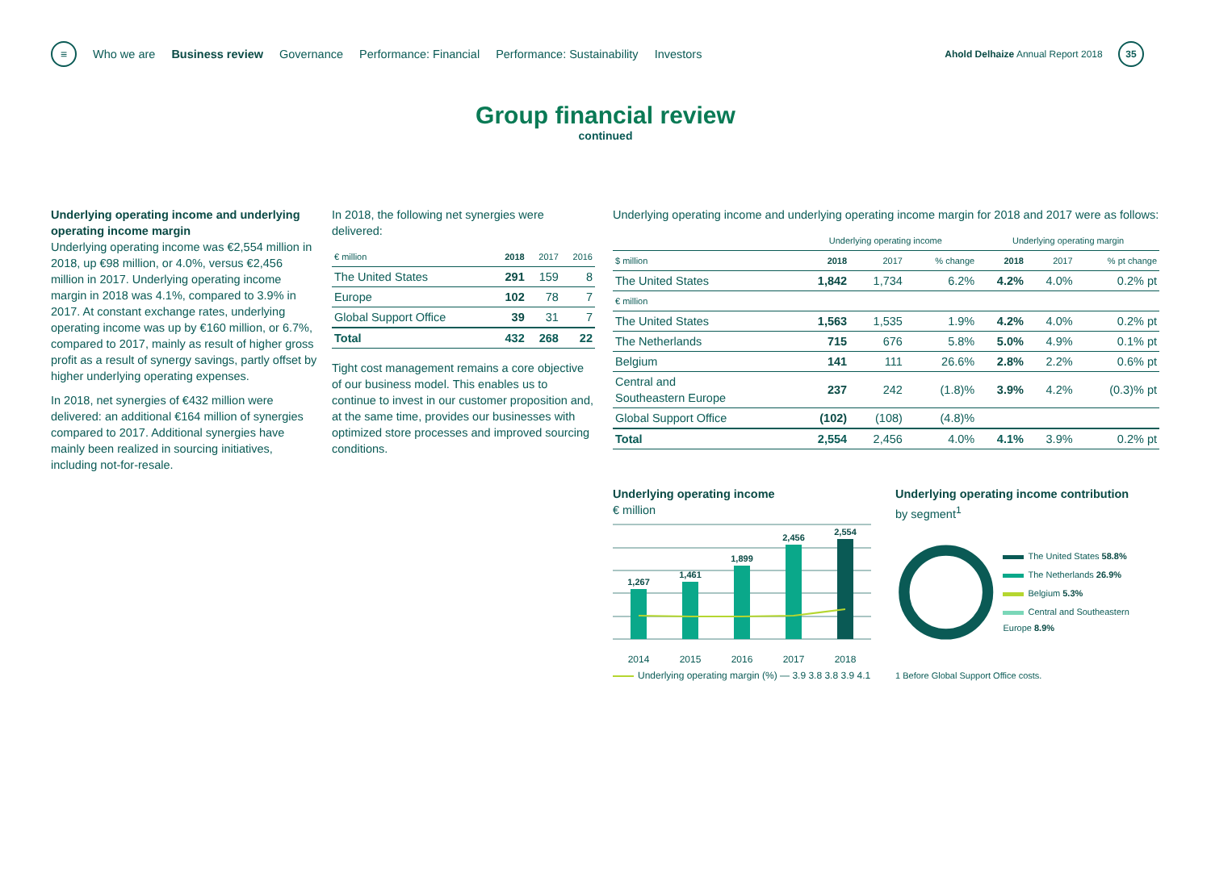≡
Who we are Business review Governance Performance: Financial Performance: Sustainability Investors
Ahold Delhaize Annual Report 2018 35
Group financial review
continued
Underlying operating income and underlying operating income margin
Underlying operating income was €2,554 million in 2018, up €98 million, or 4.0%, versus €2,456 million in 2017. Underlying operating income margin in 2018 was 4.1%, compared to 3.9% in 2017. At constant exchange rates, underlying operating income was up by €160 million, or 6.7%, compared to 2017, mainly as result of higher gross profit as a result of synergy savings, partly offset by higher underlying operating expenses.
In 2018, net synergies of €432 million were delivered: an additional €164 million of synergies compared to 2017. Additional synergies have mainly been realized in sourcing initiatives, including not-for-resale.
In 2018, the following net synergies were delivered:
| € million | 2018 | 2017 | 2016 |
| --- | --- | --- | --- |
| The United States | 291 | 159 | 8 |
| Europe | 102 | 78 | 7 |
| Global Support Office | 39 | 31 | 7 |
| Total | 432 | 268 | 22 |
Tight cost management remains a core objective of our business model. This enables us to continue to invest in our customer proposition and, at the same time, provides our businesses with optimized store processes and improved sourcing conditions.
Underlying operating income and underlying operating income margin for 2018 and 2017 were as follows:
| | Underlying operating income | | | Underlying operating margin | | |
| --- | --- | --- | --- | --- | --- | --- |
| $ million | 2018 | 2017 | % change | 2018 | 2017 | % pt change |
| The United States | 1,842 | 1,734 | 6.2% | 4.2% | 4.0% | 0.2% pt |
| € million | | | | | | |
| The United States | 1,563 | 1,535 | 1.9% | 4.2% | 4.0% | 0.2% pt |
| The Netherlands | 715 | 676 | 5.8% | 5.0% | 4.9% | 0.1% pt |
| Belgium | 141 | 111 | 26.6% | 2.8% | 2.2% | 0.6% pt |
| Central and Southeastern Europe | 237 | 242 | (1.8)% | 3.9% | 4.2% | (0.3)% pt |
| Global Support Office | (102) | (108) | (4.8)% | | | |
| Total | 2,554 | 2,456 | 4.0% | 4.1% | 3.9% | 0.2% pt |
Underlying operating income
€ million
1,267
1,461
1,899
2,456
2,554
2014 2015 2016 2017 2018
Underlying operating margin (%) — 3.9 3.8 3.8 3.9 4.1
Underlying operating income contribution
by segment<sup>1</sup>
The United States 58.8%
The Netherlands 26.9%
Belgium 5.3%
Central and Southeastern Europe 8.9%
1 Before Global Support Office costs.